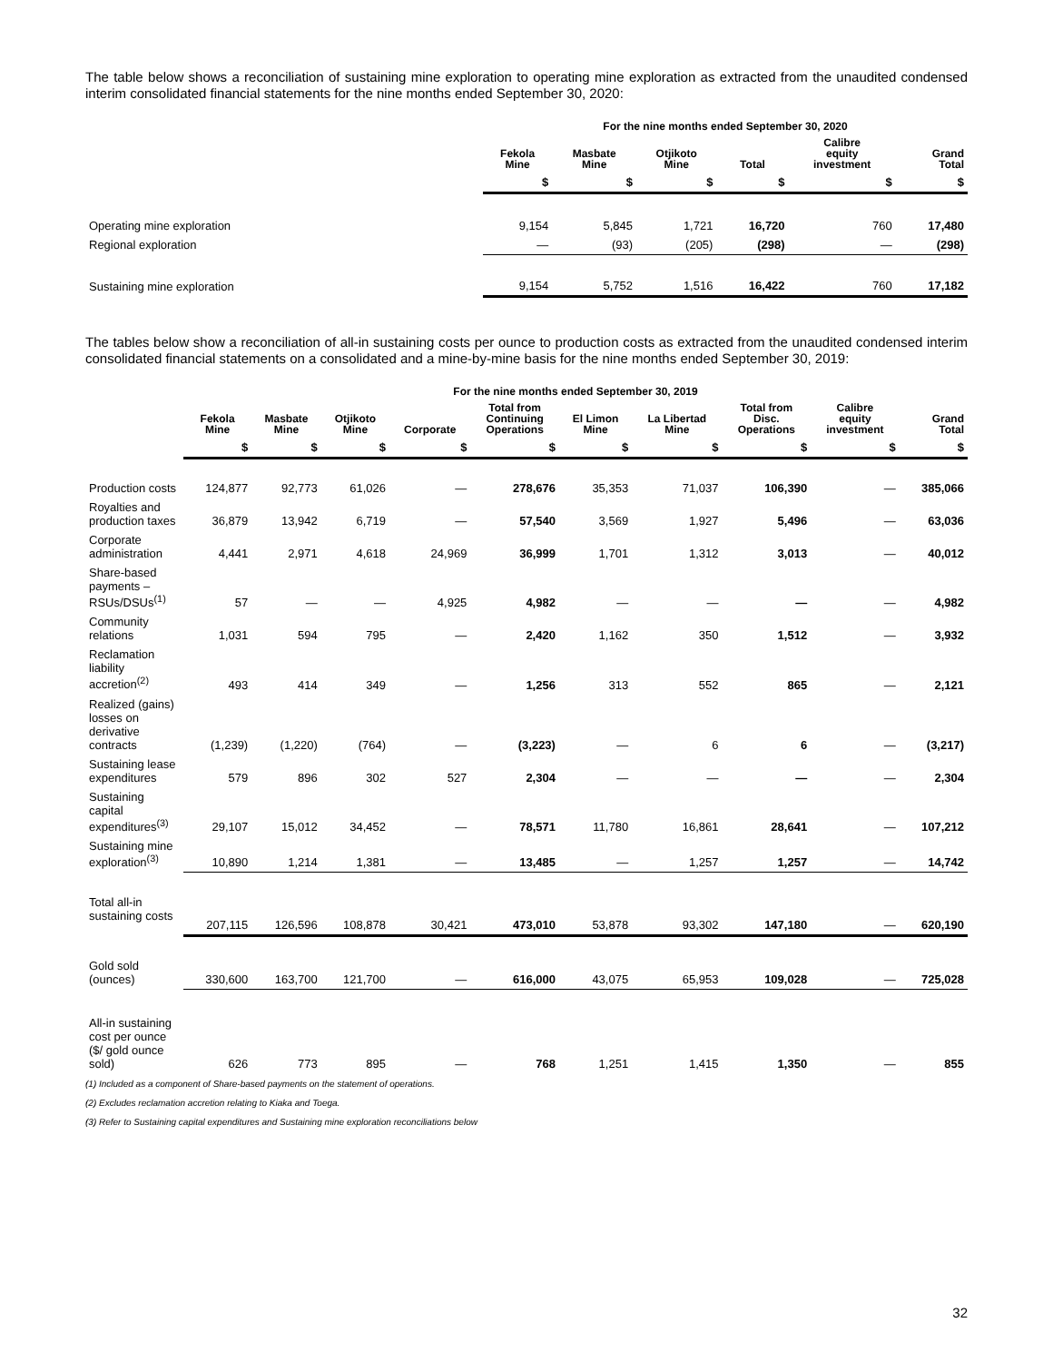The table below shows a reconciliation of sustaining mine exploration to operating mine exploration as extracted from the unaudited condensed interim consolidated financial statements for the nine months ended September 30, 2020:
| | For the nine months ended September 30, 2020 | | | | | |
| --- | --- | --- | --- | --- | --- | --- |
| | Fekola Mine | Masbate Mine | Otjikoto Mine | Total | Calibre equity investment | Grand Total |
| | $ | $ | $ | $ | $ | $ |
| Operating mine exploration | 9,154 | 5,845 | 1,721 | 16,720 | 760 | 17,480 |
| Regional exploration | — | (93) | (205) | (298) | — | (298) |
| Sustaining mine exploration | 9,154 | 5,752 | 1,516 | 16,422 | 760 | 17,182 |
The tables below show a reconciliation of all-in sustaining costs per ounce to production costs as extracted from the unaudited condensed interim consolidated financial statements on a consolidated and a mine-by-mine basis for the nine months ended September 30, 2019:
| | For the nine months ended September 30, 2019 | | | | | | | | | |
| --- | --- | --- | --- | --- | --- | --- | --- | --- | --- | --- |
| | Fekola Mine | Masbate Mine | Otjikoto Mine | Corporate | Total from Continuing Operations | El Limon Mine | La Libertad Mine | Total from Disc. Operations | Calibre equity investment | Grand Total |
| | $ | $ | $ | $ | $ | $ | $ | $ | $ | $ |
| Production costs | 124,877 | 92,773 | 61,026 | — | 278,676 | 35,353 | 71,037 | 106,390 | — | 385,066 |
| Royalties and production taxes | 36,879 | 13,942 | 6,719 | — | 57,540 | 3,569 | 1,927 | 5,496 | — | 63,036 |
| Corporate administration | 4,441 | 2,971 | 4,618 | 24,969 | 36,999 | 1,701 | 1,312 | 3,013 | — | 40,012 |
| Share-based payments – RSUs/DSUs<sup>(1)</sup> | 57 | — | — | 4,925 | 4,982 | — | — | — | — | 4,982 |
| Community relations | 1,031 | 594 | 795 | — | 2,420 | 1,162 | 350 | 1,512 | — | 3,932 |
| Reclamation liability accretion<sup>(2)</sup> | 493 | 414 | 349 | — | 1,256 | 313 | 552 | 865 | — | 2,121 |
| Realized (gains) losses on derivative contracts | (1,239) | (1,220) | (764) | — | (3,223) | — | 6 | 6 | — | (3,217) |
| Sustaining lease expenditures | 579 | 896 | 302 | 527 | 2,304 | — | — | — | — | 2,304 |
| Sustaining capital expenditures<sup>(3)</sup> | 29,107 | 15,012 | 34,452 | — | 78,571 | 11,780 | 16,861 | 28,641 | — | 107,212 |
| Sustaining mine exploration<sup>(3)</sup> | 10,890 | 1,214 | 1,381 | — | 13,485 | — | 1,257 | 1,257 | — | 14,742 |
| Total all-in sustaining costs | 207,115 | 126,596 | 108,878 | 30,421 | 473,010 | 53,878 | 93,302 | 147,180 | — | 620,190 |
| Gold sold (ounces) | 330,600 | 163,700 | 121,700 | — | 616,000 | 43,075 | 65,953 | 109,028 | — | 725,028 |
| All-in sustaining cost per ounce ($/ gold ounce sold) | 626 | 773 | 895 | — | 768 | 1,251 | 1,415 | 1,350 | — | 855 |
(1) Included as a component of Share-based payments on the statement of operations.
(2) Excludes reclamation accretion relating to Kiaka and Toega.
(3) Refer to Sustaining capital expenditures and Sustaining mine exploration reconciliations below
32